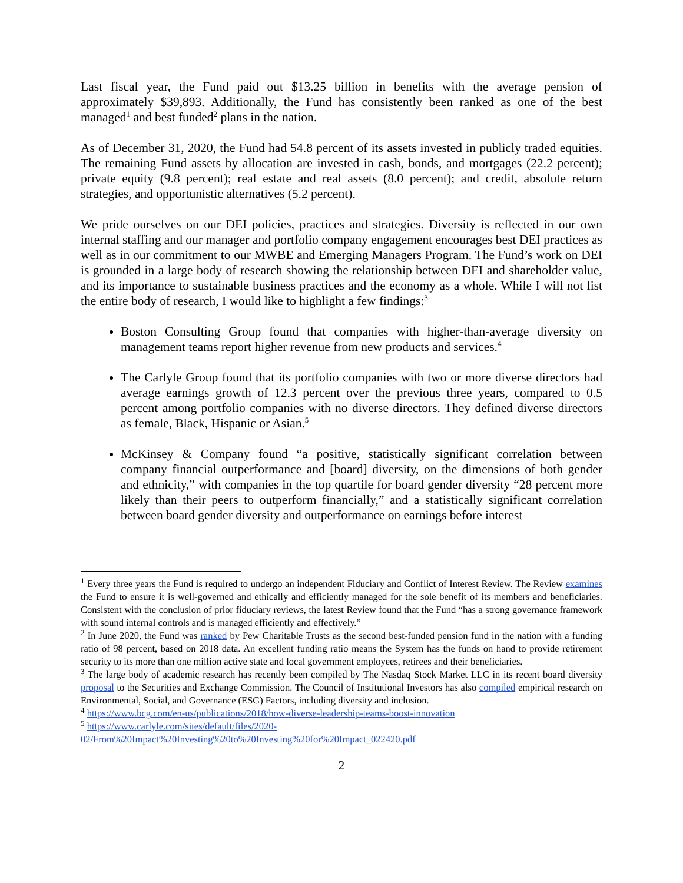Last fiscal year, the Fund paid out $13.25 billion in benefits with the average pension of approximately $39,893. Additionally, the Fund has consistently been ranked as one of the best managed<sup>1</sup> and best funded<sup>2</sup> plans in the nation.
As of December 31, 2020, the Fund had 54.8 percent of its assets invested in publicly traded equities. The remaining Fund assets by allocation are invested in cash, bonds, and mortgages (22.2 percent); private equity (9.8 percent); real estate and real assets (8.0 percent); and credit, absolute return strategies, and opportunistic alternatives (5.2 percent).
We pride ourselves on our DEI policies, practices and strategies. Diversity is reflected in our own internal staffing and our manager and portfolio company engagement encourages best DEI practices as well as in our commitment to our MWBE and Emerging Managers Program. The Fund’s work on DEI is grounded in a large body of research showing the relationship between DEI and shareholder value, and its importance to sustainable business practices and the economy as a whole. While I will not list the entire body of research, I would like to highlight a few findings:<sup>3</sup>
Boston Consulting Group found that companies with higher-than-average diversity on management teams report higher revenue from new products and services.<sup>4</sup>
The Carlyle Group found that its portfolio companies with two or more diverse directors had average earnings growth of 12.3 percent over the previous three years, compared to 0.5 percent among portfolio companies with no diverse directors. They defined diverse directors as female, Black, Hispanic or Asian.<sup>5</sup>
McKinsey & Company found “a positive, statistically significant correlation between company financial outperformance and [board] diversity, on the dimensions of both gender and ethnicity,” with companies in the top quartile for board gender diversity “28 percent more likely than their peers to outperform financially,” and a statistically significant correlation between board gender diversity and outperformance on earnings before interest
<sup>1</sup> Every three years the Fund is required to undergo an independent Fiduciary and Conflict of Interest Review. The Review examines the Fund to ensure it is well-governed and ethically and efficiently managed for the sole benefit of its members and beneficiaries. Consistent with the conclusion of prior fiduciary reviews, the latest Review found that the Fund “has a strong governance framework with sound internal controls and is managed efficiently and effectively.”
<sup>2</sup> In June 2020, the Fund was ranked by Pew Charitable Trusts as the second best-funded pension fund in the nation with a funding ratio of 98 percent, based on 2018 data. An excellent funding ratio means the System has the funds on hand to provide retirement security to its more than one million active state and local government employees, retirees and their beneficiaries.
<sup>3</sup> The large body of academic research has recently been compiled by The Nasdaq Stock Market LLC in its recent board diversity proposal to the Securities and Exchange Commission. The Council of Institutional Investors has also compiled empirical research on Environmental, Social, and Governance (ESG) Factors, including diversity and inclusion.
<sup>4</sup> https://www.bcg.com/en-us/publications/2018/how-diverse-leadership-teams-boost-innovation
<sup>5</sup> https://www.carlyle.com/sites/default/files/2020-
02/From%20Impact%20Investing%20to%20Investing%20for%20Impact_022420.pdf
2